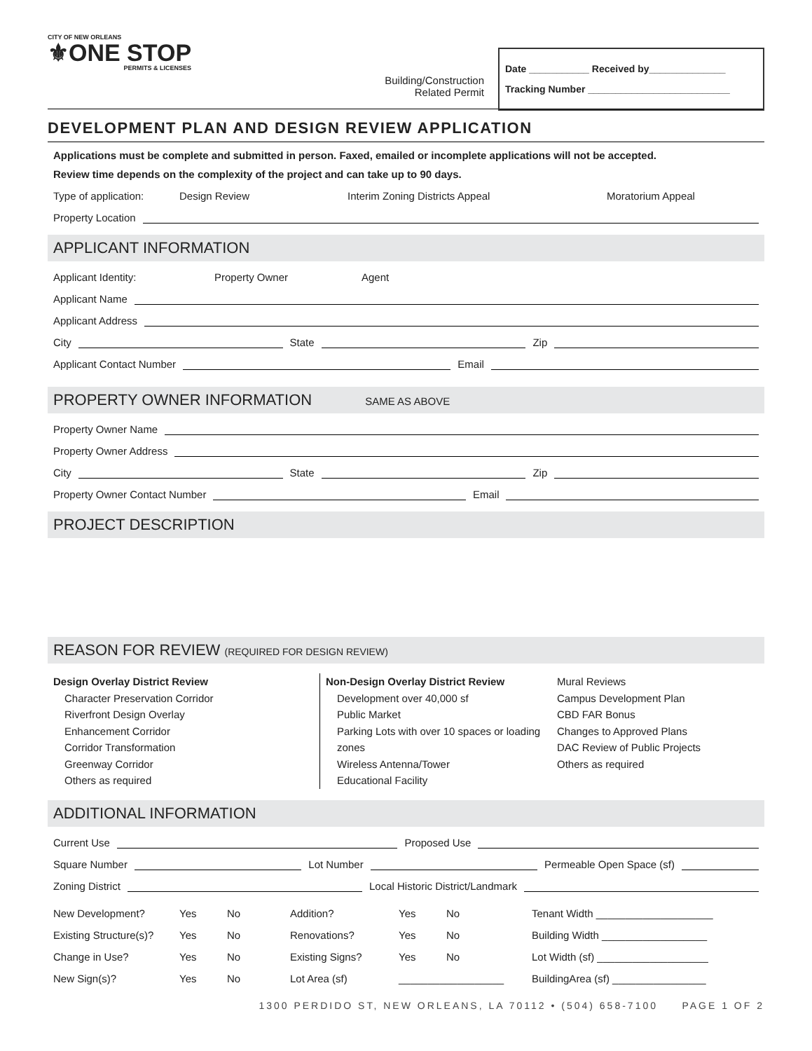CITY OF NEW ORLEANS
⚜ONE STOP
PERMITS & LICENSES
Building/Construction
Related Permit
Date ___________ Received by______________
Tracking Number __________________________
DEVELOPMENT PLAN AND DESIGN REVIEW APPLICATION
Applications must be complete and submitted in person. Faxed, emailed or incomplete applications will not be accepted.
Review time depends on the complexity of the project and can take up to 90 days.
Type of application: Design Review Interim Zoning Districts Appeal Moratorium Appeal
Property Location
APPLICANT INFORMATION
Applicant Identity: Property Owner Agent
Applicant Name
Applicant Address
City State Zip
Applicant Contact Number Email
PROPERTY OWNER INFORMATION SAME AS ABOVE
Property Owner Name
Property Owner Address
City State Zip
Property Owner Contact Number Email
PROJECT DESCRIPTION
REASON FOR REVIEW (REQUIRED FOR DESIGN REVIEW)
Design Overlay District Review
Character Preservation Corridor
Riverfront Design Overlay
Enhancement Corridor
Corridor Transformation
Greenway Corridor
Others as required
Non-Design Overlay District Review
Development over 40,000 sf
Public Market
Parking Lots with over 10 spaces or loading zones
Wireless Antenna/Tower
Educational Facility
Mural Reviews
Campus Development Plan
CBD FAR Bonus
Changes to Approved Plans
DAC Review of Public Projects
Others as required
ADDITIONAL INFORMATION
Current Use Proposed Use
Square Number Lot Number Permeable Open Space (sf)
Zoning District Local Historic District/Landmark
New Development? Yes No Addition? Yes No Tenant Width ____________________ Existing Structure(s)? Yes No Renovations? Yes No Building Width __________________ Change in Use? Yes No Existing Signs? Yes No Lot Width (sf) ___________________ New Sign(s)? Yes No Lot Area (sf) __________________ BuildingArea (sf) ________________
1300 PERDIDO ST, NEW ORLEANS, LA 70112 • (504) 658-7100 PAGE 1 OF 2